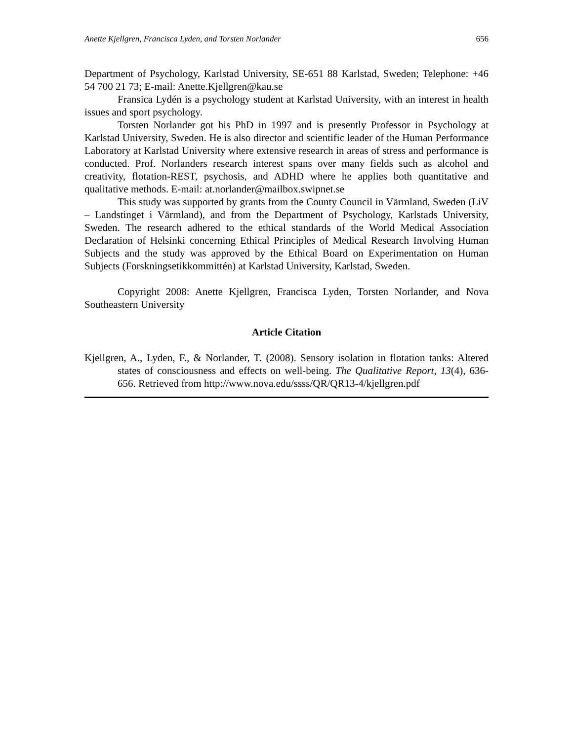Anette Kjellgren, Francisca Lyden, and Torsten Norlander 656
Department of Psychology, Karlstad University, SE-651 88 Karlstad, Sweden; Telephone: +46 54 700 21 73; E-mail: Anette.Kjellgren@kau.se
Fransica Lydén is a psychology student at Karlstad University, with an interest in health issues and sport psychology.
Torsten Norlander got his PhD in 1997 and is presently Professor in Psychology at Karlstad University, Sweden. He is also director and scientific leader of the Human Performance Laboratory at Karlstad University where extensive research in areas of stress and performance is conducted. Prof. Norlanders research interest spans over many fields such as alcohol and creativity, flotation-REST, psychosis, and ADHD where he applies both quantitative and qualitative methods. E-mail: at.norlander@mailbox.swipnet.se
This study was supported by grants from the County Council in Värmland, Sweden (LiV – Landstinget i Värmland), and from the Department of Psychology, Karlstads University, Sweden. The research adhered to the ethical standards of the World Medical Association Declaration of Helsinki concerning Ethical Principles of Medical Research Involving Human Subjects and the study was approved by the Ethical Board on Experimentation on Human Subjects (Forskningsetikkommittén) at Karlstad University, Karlstad, Sweden.
Copyright 2008: Anette Kjellgren, Francisca Lyden, Torsten Norlander, and Nova Southeastern University
Article Citation
Kjellgren, A., Lyden, F., & Norlander, T. (2008). Sensory isolation in flotation tanks: Altered states of consciousness and effects on well-being. The Qualitative Report, 13(4), 636-656. Retrieved from http://www.nova.edu/ssss/QR/QR13-4/kjellgren.pdf